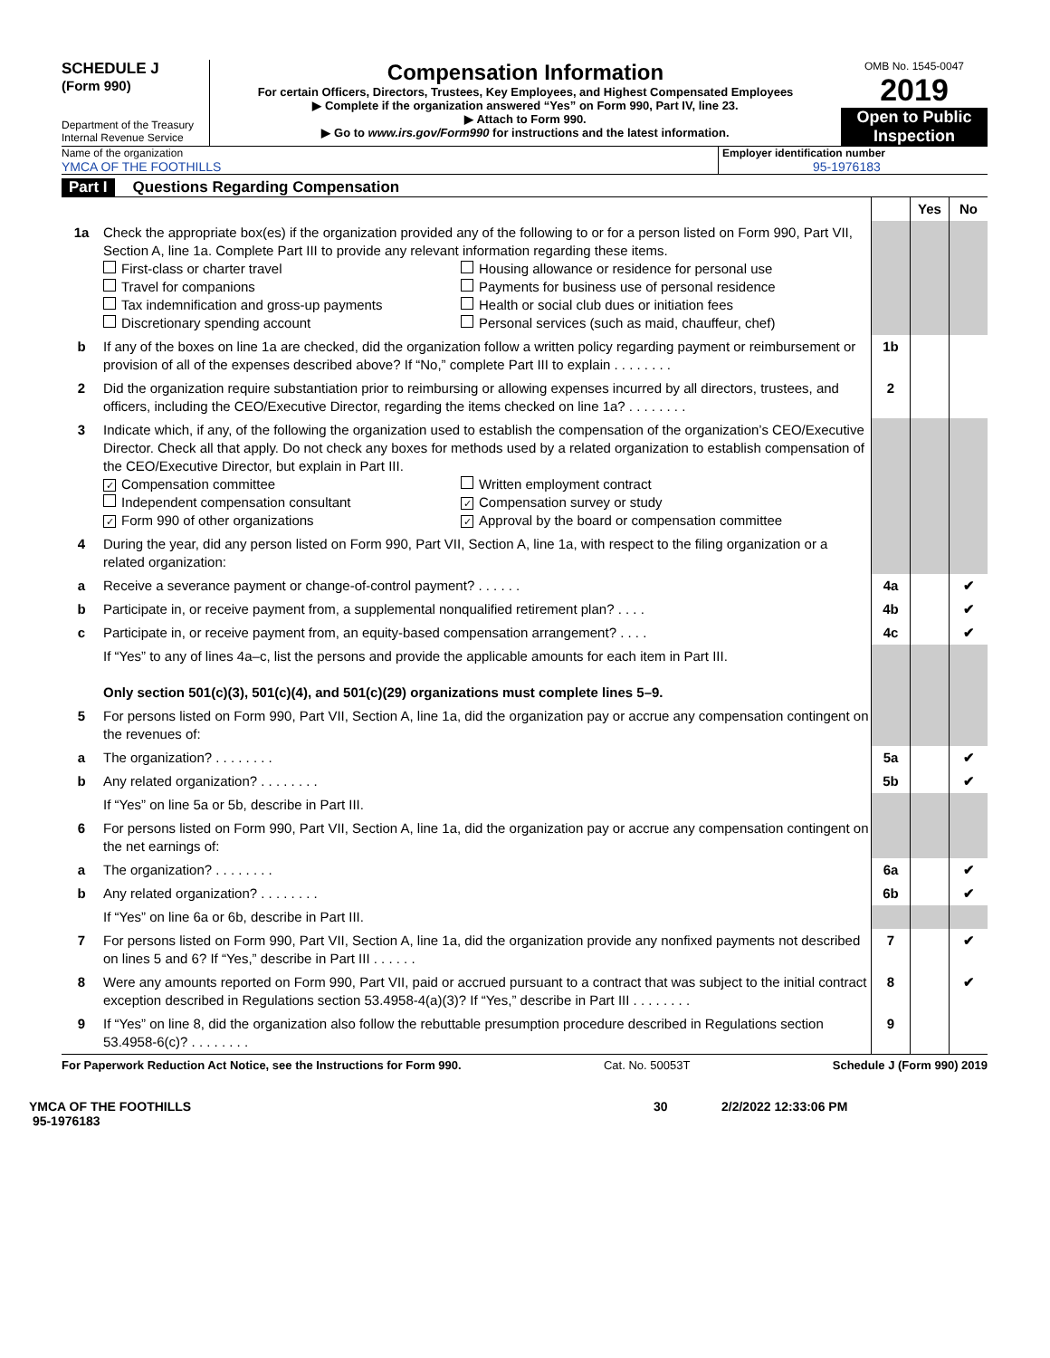SCHEDULE J
(Form 990)
Department of the Treasury
Internal Revenue Service
Compensation Information
For certain Officers, Directors, Trustees, Key Employees, and Highest Compensated Employees
▶ Complete if the organization answered “Yes” on Form 990, Part IV, line 23.
▶ Attach to Form 990.
▶ Go to www.irs.gov/Form990 for instructions and the latest information.
OMB No. 1545-0047
2019
Open to Public Inspection
Name of the organization
YMCA OF THE FOOTHILLS
Employer identification number
95-1976183
Part I Questions Regarding Compensation
| | | | Yes | No |
| 1a | Check the appropriate box(es) if the organization provided any of the following to or for a person listed on Form 990, Part VII, Section A, line 1a. Complete Part III to provide any relevant information regarding these items. First-class or charter travel Travel for companions Tax indemnification and gross-up payments Discretionary spending account Housing allowance or residence for personal use Payments for business use of personal residence Health or social club dues or initiation fees Personal services (such as maid, chauffeur, chef) | | | |
| b | If any of the boxes on line 1a are checked, did the organization follow a written policy regarding payment or reimbursement or provision of all of the expenses described above? If “No,” complete Part III to explain . . . . . . . . | 1b | | |
| 2 | Did the organization require substantiation prior to reimbursing or allowing expenses incurred by all directors, trustees, and officers, including the CEO/Executive Director, regarding the items checked on line 1a? . . . . . . . . | 2 | | |
| 3 | Indicate which, if any, of the following the organization used to establish the compensation of the organization’s CEO/Executive Director. Check all that apply. Do not check any boxes for methods used by a related organization to establish compensation of the CEO/Executive Director, but explain in Part III. ✓ Compensation committee Independent compensation consultant ✓ Form 990 of other organizations Written employment contract ✓ Compensation survey or study ✓ Approval by the board or compensation committee | | | |
| 4 | During the year, did any person listed on Form 990, Part VII, Section A, line 1a, with respect to the filing organization or a related organization: | | | |
| a | Receive a severance payment or change-of-control payment? . . . . . . | 4a | | ✔ |
| b | Participate in, or receive payment from, a supplemental nonqualified retirement plan? . . . . | 4b | | ✔ |
| c | Participate in, or receive payment from, an equity-based compensation arrangement? . . . . | 4c | | ✔ |
| | If “Yes” to any of lines 4a–c, list the persons and provide the applicable amounts for each item in Part III. Only section 501(c)(3), 501(c)(4), and 501(c)(29) organizations must complete lines 5–9. | | | |
| 5 | For persons listed on Form 990, Part VII, Section A, line 1a, did the organization pay or accrue any compensation contingent on the revenues of: | | | |
| a | The organization? . . . . . . . . | 5a | | ✔ |
| b | Any related organization? . . . . . . . . | 5b | | ✔ |
| | If “Yes” on line 5a or 5b, describe in Part III. | | | |
| 6 | For persons listed on Form 990, Part VII, Section A, line 1a, did the organization pay or accrue any compensation contingent on the net earnings of: | | | |
| a | The organization? . . . . . . . . | 6a | | ✔ |
| b | Any related organization? . . . . . . . . | 6b | | ✔ |
| | If “Yes” on line 6a or 6b, describe in Part III. | | | |
| 7 | For persons listed on Form 990, Part VII, Section A, line 1a, did the organization provide any nonfixed payments not described on lines 5 and 6? If “Yes,” describe in Part III . . . . . . | 7 | | ✔ |
| 8 | Were any amounts reported on Form 990, Part VII, paid or accrued pursuant to a contract that was subject to the initial contract exception described in Regulations section 53.4958-4(a)(3)? If “Yes,” describe in Part III . . . . . . . . | 8 | | ✔ |
| 9 | If “Yes” on line 8, did the organization also follow the rebuttable presumption procedure described in Regulations section 53.4958-6(c)? . . . . . . . . | 9 | | |
For Paperwork Reduction Act Notice, see the Instructions for Form 990. Cat. No. 50053T Schedule J (Form 990) 2019
YMCA OF THE FOOTHILLS
95-1976183
30 2/2/2022 12:33:06 PM